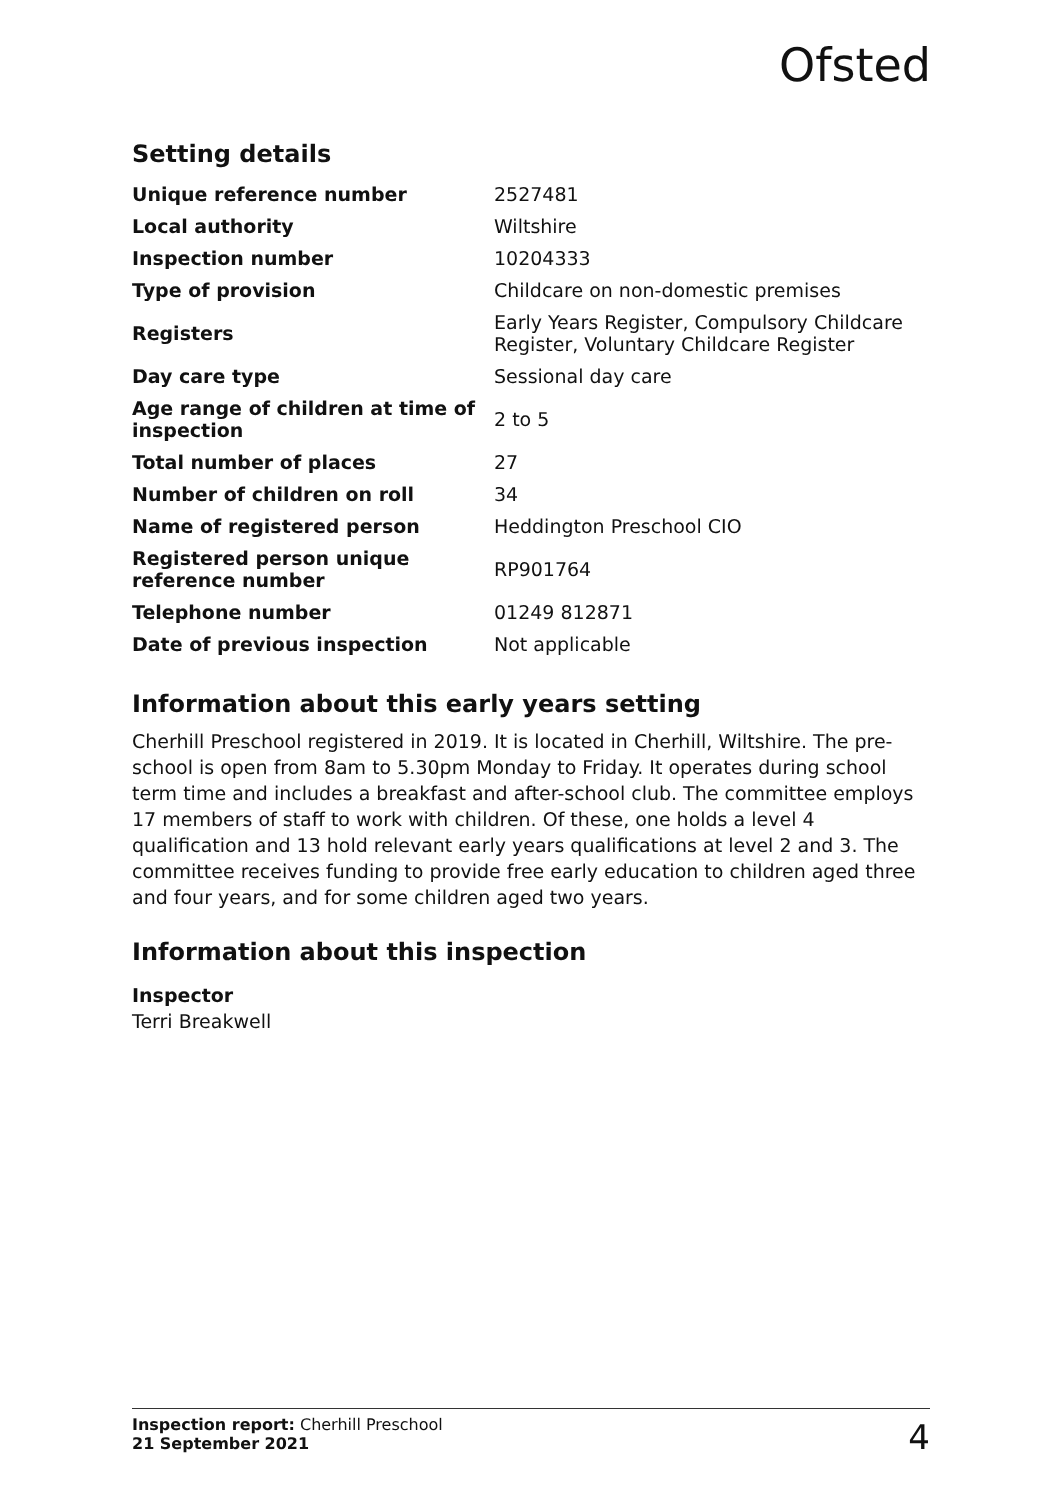Ofsted
Setting details
| Unique reference number | 2527481 |
| Local authority | Wiltshire |
| Inspection number | 10204333 |
| Type of provision | Childcare on non-domestic premises |
| Registers | Early Years Register, Compulsory Childcare Register, Voluntary Childcare Register |
| Day care type | Sessional day care |
| Age range of children at time of inspection | 2 to 5 |
| Total number of places | 27 |
| Number of children on roll | 34 |
| Name of registered person | Heddington Preschool CIO |
| Registered person unique reference number | RP901764 |
| Telephone number | 01249 812871 |
| Date of previous inspection | Not applicable |
Information about this early years setting
Cherhill Preschool registered in 2019. It is located in Cherhill, Wiltshire. The pre-school is open from 8am to 5.30pm Monday to Friday. It operates during school term time and includes a breakfast and after-school club. The committee employs 17 members of staff to work with children. Of these, one holds a level 4 qualification and 13 hold relevant early years qualifications at level 2 and 3. The committee receives funding to provide free early education to children aged three and four years, and for some children aged two years.
Information about this inspection
Inspector
Terri Breakwell
Inspection report: Cherhill Preschool
21 September 2021
4